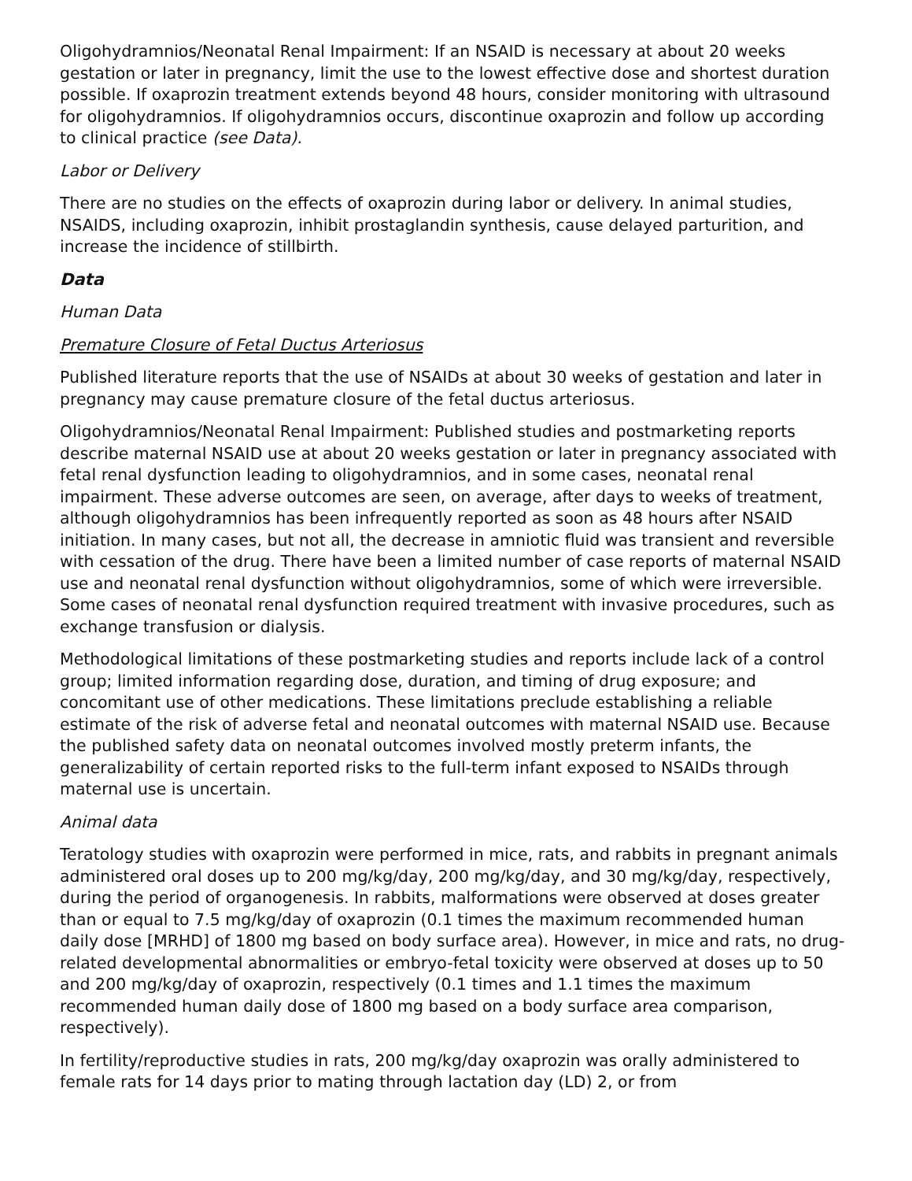Oligohydramnios/Neonatal Renal Impairment: If an NSAID is necessary at about 20 weeks gestation or later in pregnancy, limit the use to the lowest effective dose and shortest duration possible. If oxaprozin treatment extends beyond 48 hours, consider monitoring with ultrasound for oligohydramnios. If oligohydramnios occurs, discontinue oxaprozin and follow up according to clinical practice (see Data).
Labor or Delivery
There are no studies on the effects of oxaprozin during labor or delivery. In animal studies, NSAIDS, including oxaprozin, inhibit prostaglandin synthesis, cause delayed parturition, and increase the incidence of stillbirth.
Data
Human Data
Premature Closure of Fetal Ductus Arteriosus
Published literature reports that the use of NSAIDs at about 30 weeks of gestation and later in pregnancy may cause premature closure of the fetal ductus arteriosus.
Oligohydramnios/Neonatal Renal Impairment: Published studies and postmarketing reports describe maternal NSAID use at about 20 weeks gestation or later in pregnancy associated with fetal renal dysfunction leading to oligohydramnios, and in some cases, neonatal renal impairment. These adverse outcomes are seen, on average, after days to weeks of treatment, although oligohydramnios has been infrequently reported as soon as 48 hours after NSAID initiation. In many cases, but not all, the decrease in amniotic fluid was transient and reversible with cessation of the drug. There have been a limited number of case reports of maternal NSAID use and neonatal renal dysfunction without oligohydramnios, some of which were irreversible. Some cases of neonatal renal dysfunction required treatment with invasive procedures, such as exchange transfusion or dialysis.
Methodological limitations of these postmarketing studies and reports include lack of a control group; limited information regarding dose, duration, and timing of drug exposure; and concomitant use of other medications. These limitations preclude establishing a reliable estimate of the risk of adverse fetal and neonatal outcomes with maternal NSAID use. Because the published safety data on neonatal outcomes involved mostly preterm infants, the generalizability of certain reported risks to the full-term infant exposed to NSAIDs through maternal use is uncertain.
Animal data
Teratology studies with oxaprozin were performed in mice, rats, and rabbits in pregnant animals administered oral doses up to 200 mg/kg/day, 200 mg/kg/day, and 30 mg/kg/day, respectively, during the period of organogenesis. In rabbits, malformations were observed at doses greater than or equal to 7.5 mg/kg/day of oxaprozin (0.1 times the maximum recommended human daily dose [MRHD] of 1800 mg based on body surface area). However, in mice and rats, no drug-related developmental abnormalities or embryo-fetal toxicity were observed at doses up to 50 and 200 mg/kg/day of oxaprozin, respectively (0.1 times and 1.1 times the maximum recommended human daily dose of 1800 mg based on a body surface area comparison, respectively).
In fertility/reproductive studies in rats, 200 mg/kg/day oxaprozin was orally administered to female rats for 14 days prior to mating through lactation day (LD) 2, or from